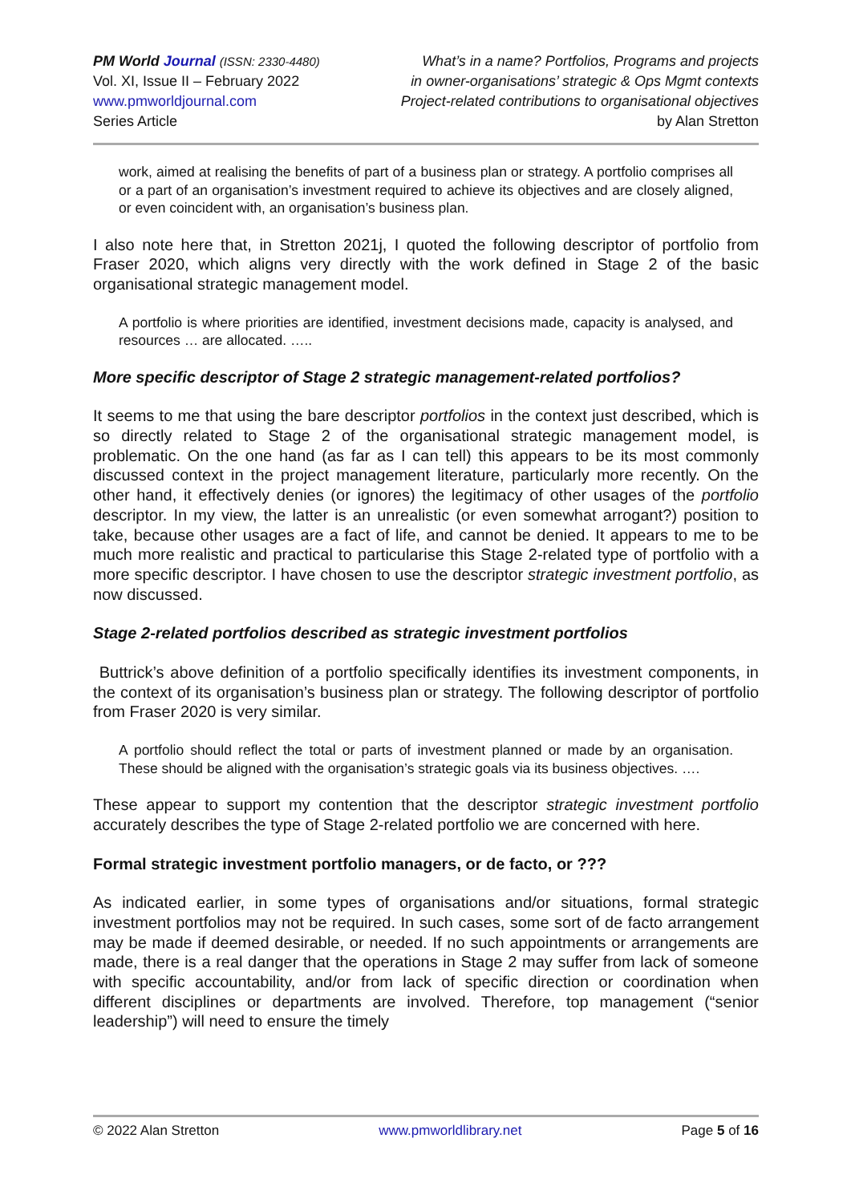PM World Journal (ISSN: 2330-4480)
Vol. XI, Issue II – February 2022
www.pmworldjournal.com
Series Article
What’s in a name? Portfolios, Programs and projects
in owner-organisations’ strategic & Ops Mgmt contexts
Project-related contributions to organisational objectives
by Alan Stretton
work, aimed at realising the benefits of part of a business plan or strategy. A portfolio comprises all or a part of an organisation’s investment required to achieve its objectives and are closely aligned, or even coincident with, an organisation’s business plan.
I also note here that, in Stretton 2021j, I quoted the following descriptor of portfolio from Fraser 2020, which aligns very directly with the work defined in Stage 2 of the basic organisational strategic management model.
A portfolio is where priorities are identified, investment decisions made, capacity is analysed, and resources … are allocated. …..
More specific descriptor of Stage 2 strategic management-related portfolios?
It seems to me that using the bare descriptor portfolios in the context just described, which is so directly related to Stage 2 of the organisational strategic management model, is problematic. On the one hand (as far as I can tell) this appears to be its most commonly discussed context in the project management literature, particularly more recently. On the other hand, it effectively denies (or ignores) the legitimacy of other usages of the portfolio descriptor. In my view, the latter is an unrealistic (or even somewhat arrogant?) position to take, because other usages are a fact of life, and cannot be denied. It appears to me to be much more realistic and practical to particularise this Stage 2-related type of portfolio with a more specific descriptor. I have chosen to use the descriptor strategic investment portfolio, as now discussed.
Stage 2-related portfolios described as strategic investment portfolios
Buttrick’s above definition of a portfolio specifically identifies its investment components, in the context of its organisation’s business plan or strategy. The following descriptor of portfolio from Fraser 2020 is very similar.
A portfolio should reflect the total or parts of investment planned or made by an organisation. These should be aligned with the organisation’s strategic goals via its business objectives. ….
These appear to support my contention that the descriptor strategic investment portfolio accurately describes the type of Stage 2-related portfolio we are concerned with here.
Formal strategic investment portfolio managers, or de facto, or ???
As indicated earlier, in some types of organisations and/or situations, formal strategic investment portfolios may not be required. In such cases, some sort of de facto arrangement may be made if deemed desirable, or needed. If no such appointments or arrangements are made, there is a real danger that the operations in Stage 2 may suffer from lack of someone with specific accountability, and/or from lack of specific direction or coordination when different disciplines or departments are involved. Therefore, top management (“senior leadership”) will need to ensure the timely
© 2022 Alan Stretton www.pmworldlibrary.net Page 5 of 16